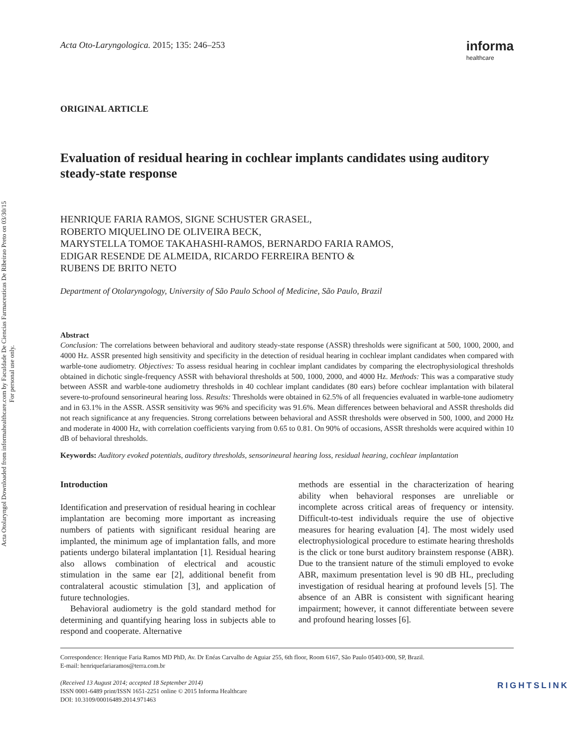Acta Otolaryngol Downloaded from informahealthcare.com by Faculdade De Ciencias Farmaceuticas De Ribeirao Preto on 03/30/15
For personal use only.
Acta Oto-Laryngologica. 2015; 135: 246–253 informa
healthcare
ORIGINAL ARTICLE
Evaluation of residual hearing in cochlear implants candidates using auditory steady-state response
HENRIQUE FARIA RAMOS, SIGNE SCHUSTER GRASEL,
ROBERTO MIQUELINO DE OLIVEIRA BECK,
MARYSTELLA TOMOE TAKAHASHI-RAMOS, BERNARDO FARIA RAMOS,
EDIGAR RESENDE DE ALMEIDA, RICARDO FERREIRA BENTO &
RUBENS DE BRITO NETO
Department of Otolaryngology, University of São Paulo School of Medicine, São Paulo, Brazil
Abstract
Conclusion: The correlations between behavioral and auditory steady-state response (ASSR) thresholds were significant at 500, 1000, 2000, and 4000 Hz. ASSR presented high sensitivity and specificity in the detection of residual hearing in cochlear implant candidates when compared with warble-tone audiometry. Objectives: To assess residual hearing in cochlear implant candidates by comparing the electrophysiological thresholds obtained in dichotic single-frequency ASSR with behavioral thresholds at 500, 1000, 2000, and 4000 Hz. Methods: This was a comparative study between ASSR and warble-tone audiometry thresholds in 40 cochlear implant candidates (80 ears) before cochlear implantation with bilateral severe-to-profound sensorineural hearing loss. Results: Thresholds were obtained in 62.5% of all frequencies evaluated in warble-tone audiometry and in 63.1% in the ASSR. ASSR sensitivity was 96% and specificity was 91.6%. Mean differences between behavioral and ASSR thresholds did not reach significance at any frequencies. Strong correlations between behavioral and ASSR thresholds were observed in 500, 1000, and 2000 Hz and moderate in 4000 Hz, with correlation coefficients varying from 0.65 to 0.81. On 90% of occasions, ASSR thresholds were acquired within 10 dB of behavioral thresholds.
Keywords: Auditory evoked potentials, auditory thresholds, sensorineural hearing loss, residual hearing, cochlear implantation
Introduction
Identification and preservation of residual hearing in cochlear implantation are becoming more important as increasing numbers of patients with significant residual hearing are implanted, the minimum age of implantation falls, and more patients undergo bilateral implantation [1]. Residual hearing also allows combination of electrical and acoustic stimulation in the same ear [2], additional benefit from contralateral acoustic stimulation [3], and application of future technologies.
Behavioral audiometry is the gold standard method for determining and quantifying hearing loss in subjects able to respond and cooperate. Alternative
methods are essential in the characterization of hearing ability when behavioral responses are unreliable or incomplete across critical areas of frequency or intensity. Difficult-to-test individuals require the use of objective measures for hearing evaluation [4]. The most widely used electrophysiological procedure to estimate hearing thresholds is the click or tone burst auditory brainstem response (ABR). Due to the transient nature of the stimuli employed to evoke ABR, maximum presentation level is 90 dB HL, precluding investigation of residual hearing at profound levels [5]. The absence of an ABR is consistent with significant hearing impairment; however, it cannot differentiate between severe and profound hearing losses [6].
Correspondence: Henrique Faria Ramos MD PhD, Av. Dr Enéas Carvalho de Aguiar 255, 6th floor, Room 6167, São Paulo 05403-000, SP, Brazil.
E-mail: henriquefariaramos@terra.com.br
(Received 13 August 2014; accepted 18 September 2014)
ISSN 0001-6489 print/ISSN 1651-2251 online © 2015 Informa Healthcare
DOI: 10.3109/00016489.2014.971463
RIGHTSLINK